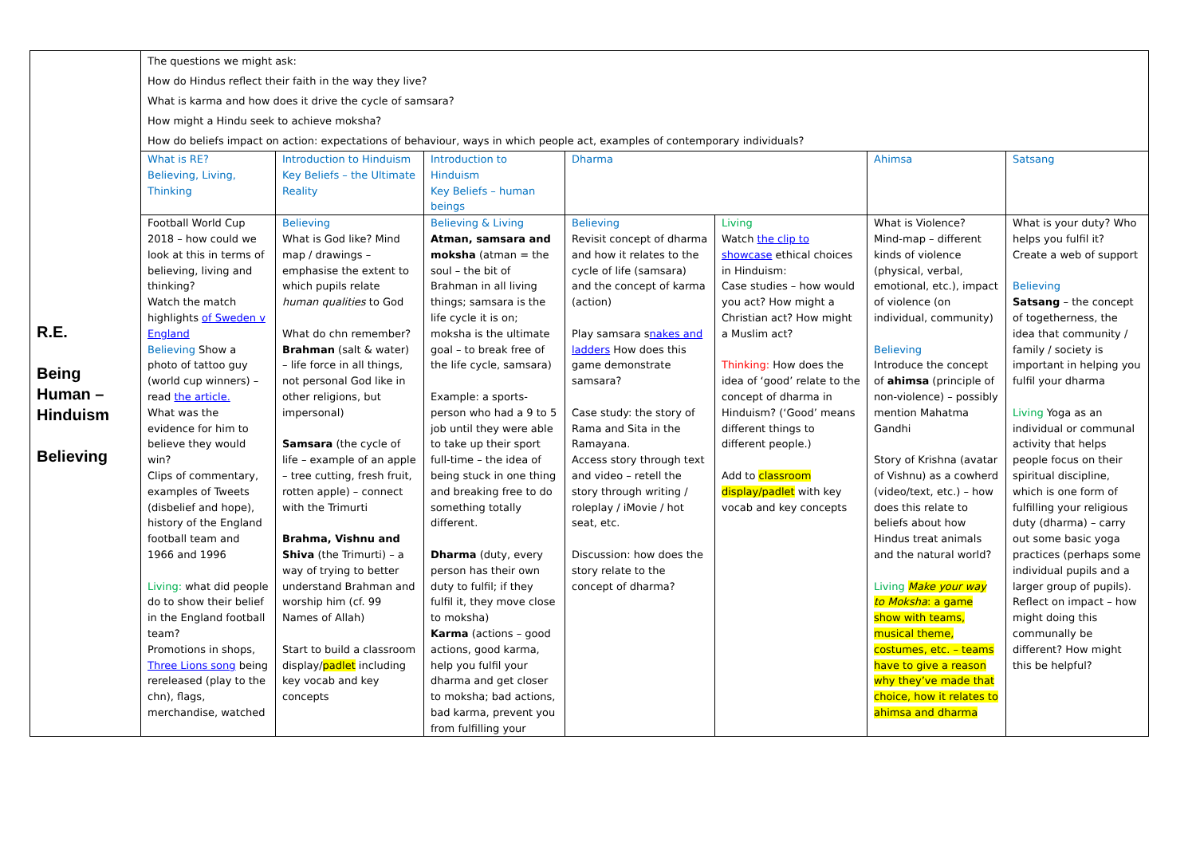| R.E. Being Human – Hinduism Believing | The questions we might ask: How do Hindus reflect their faith in the way they live? What is karma and how does it drive the cycle of samsara? How might a Hindu seek to achieve moksha? How do beliefs impact on action: expectations of behaviour, ways in which people act, examples of contemporary individuals? | | | | | | |
| | What is RE? Believing, Living, Thinking | Introduction to Hinduism Key Beliefs – the Ultimate Reality | Introduction to Hinduism Key Beliefs – human beings | Dharma | | Ahimsa | Satsang |
| | Football World Cup 2018 – how could we look at this in terms of believing, living and thinking? Watch the match highlights of Sweden v England Believing Show a photo of tattoo guy (world cup winners) – read the article. What was the evidence for him to believe they would win? Clips of commentary, examples of Tweets (disbelief and hope), history of the England football team and 1966 and 1996 Living: what did people do to show their belief in the England football team? Promotions in shops, Three Lions song being rereleased (play to the chn), flags, merchandise, watched | Believing What is God like? Mind map / drawings – emphasise the extent to which pupils relate human qualities to God What do chn remember? Brahman (salt & water) – life force in all things, not personal God like in other religions, but impersonal) Samsara (the cycle of life – example of an apple – tree cutting, fresh fruit, rotten apple) – connect with the Trimurti Brahma, Vishnu and Shiva (the Trimurti) – a way of trying to better understand Brahman and worship him (cf. 99 Names of Allah) Start to build a classroom display/ padlet including key vocab and key concepts | Believing & Living Atman, samsara and moksha (atman = the soul – the bit of Brahman in all living things; samsara is the life cycle it is on; moksha is the ultimate goal – to break free of the life cycle, samsara) Example: a sports-person who had a 9 to 5 job until they were able to take up their sport full-time – the idea of being stuck in one thing and breaking free to do something totally different. Dharma (duty, every person has their own duty to fulfil; if they fulfil it, they move close to moksha) Karma (actions – good actions, good karma, help you fulfil your dharma and get closer to moksha; bad actions, bad karma, prevent you from fulfilling your | Believing Revisit concept of dharma and how it relates to the cycle of life (samsara) and the concept of karma (action) Play samsara s nakes and ladders How does this game demonstrate samsara? Case study: the story of Rama and Sita in the Ramayana. Access story through text and video – retell the story through writing / roleplay / iMovie / hot seat, etc. Discussion: how does the story relate to the concept of dharma? | Living Watch the clip to showcase ethical choices in Hinduism: Case studies – how would you act? How might a Christian act? How might a Muslim act? Thinking: How does the idea of ‘good’ relate to the concept of dharma in Hinduism? (‘Good’ means different things to different people.) Add to classroom display/padlet with key vocab and key concepts | What is Violence? Mind-map – different kinds of violence (physical, verbal, emotional, etc.), impact of violence (on individual, community) Believing Introduce the concept of ahimsa (principle of non-violence) – possibly mention Mahatma Gandhi Story of Krishna (avatar of Vishnu) as a cowherd (video/text, etc.) – how does this relate to beliefs about how Hindus treat animals and the natural world? Living Make your way to Moksha : a game show with teams, musical theme, costumes, etc. – teams have to give a reason why they’ve made that choice, how it relates to ahimsa and dharma | What is your duty? Who helps you fulfil it? Create a web of support Believing Satsang – the concept of togetherness, the idea that community / family / society is important in helping you fulfil your dharma Living Yoga as an individual or communal activity that helps people focus on their spiritual discipline, which is one form of fulfilling your religious duty (dharma) – carry out some basic yoga practices (perhaps some individual pupils and a larger group of pupils). Reflect on impact – how might doing this communally be different? How might this be helpful? |